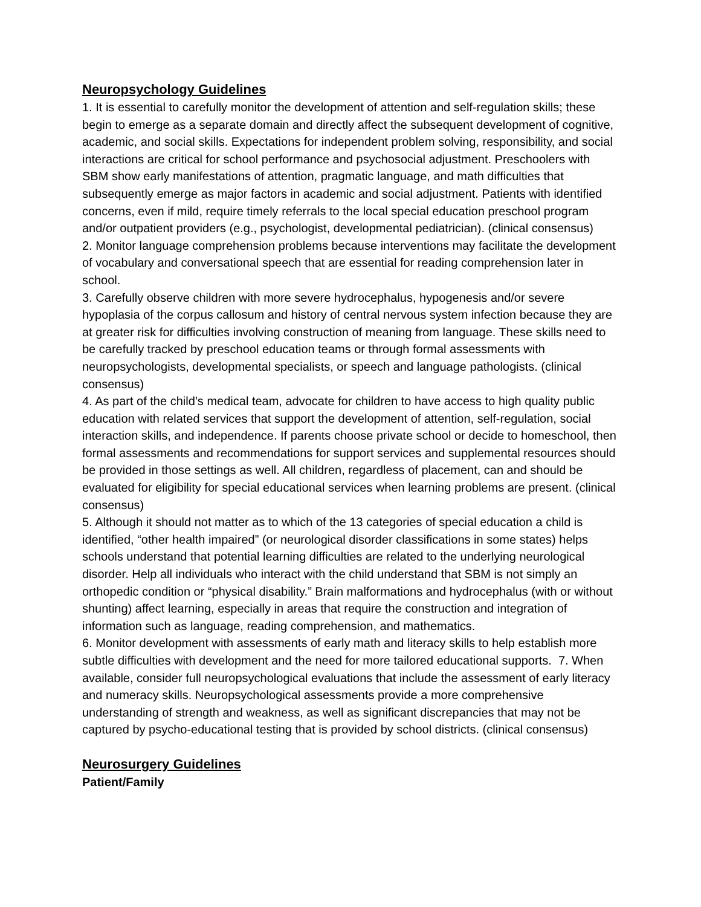Neuropsychology Guidelines
1. It is essential to carefully monitor the development of attention and self-regulation skills; these begin to emerge as a separate domain and directly affect the subsequent development of cognitive, academic, and social skills. Expectations for independent problem solving, responsibility, and social interactions are critical for school performance and psychosocial adjustment. Preschoolers with SBM show early manifestations of attention, pragmatic language, and math difficulties that subsequently emerge as major factors in academic and social adjustment. Patients with identified concerns, even if mild, require timely referrals to the local special education preschool program and/or outpatient providers (e.g., psychologist, developmental pediatrician). (clinical consensus)
2. Monitor language comprehension problems because interventions may facilitate the development of vocabulary and conversational speech that are essential for reading comprehension later in school.
3. Carefully observe children with more severe hydrocephalus, hypogenesis and/or severe hypoplasia of the corpus callosum and history of central nervous system infection because they are at greater risk for difficulties involving construction of meaning from language. These skills need to be carefully tracked by preschool education teams or through formal assessments with neuropsychologists, developmental specialists, or speech and language pathologists. (clinical consensus)
4. As part of the child’s medical team, advocate for children to have access to high quality public education with related services that support the development of attention, self-regulation, social interaction skills, and independence. If parents choose private school or decide to homeschool, then formal assessments and recommendations for support services and supplemental resources should be provided in those settings as well. All children, regardless of placement, can and should be evaluated for eligibility for special educational services when learning problems are present. (clinical consensus)
5. Although it should not matter as to which of the 13 categories of special education a child is identified, “other health impaired” (or neurological disorder classifications in some states) helps schools understand that potential learning difficulties are related to the underlying neurological disorder. Help all individuals who interact with the child understand that SBM is not simply an orthopedic condition or “physical disability.” Brain malformations and hydrocephalus (with or without shunting) affect learning, especially in areas that require the construction and integration of information such as language, reading comprehension, and mathematics.
6. Monitor development with assessments of early math and literacy skills to help establish more subtle difficulties with development and the need for more tailored educational supports. 7. When available, consider full neuropsychological evaluations that include the assessment of early literacy and numeracy skills. Neuropsychological assessments provide a more comprehensive understanding of strength and weakness, as well as significant discrepancies that may not be captured by psycho-educational testing that is provided by school districts. (clinical consensus)
Neurosurgery Guidelines
Patient/Family